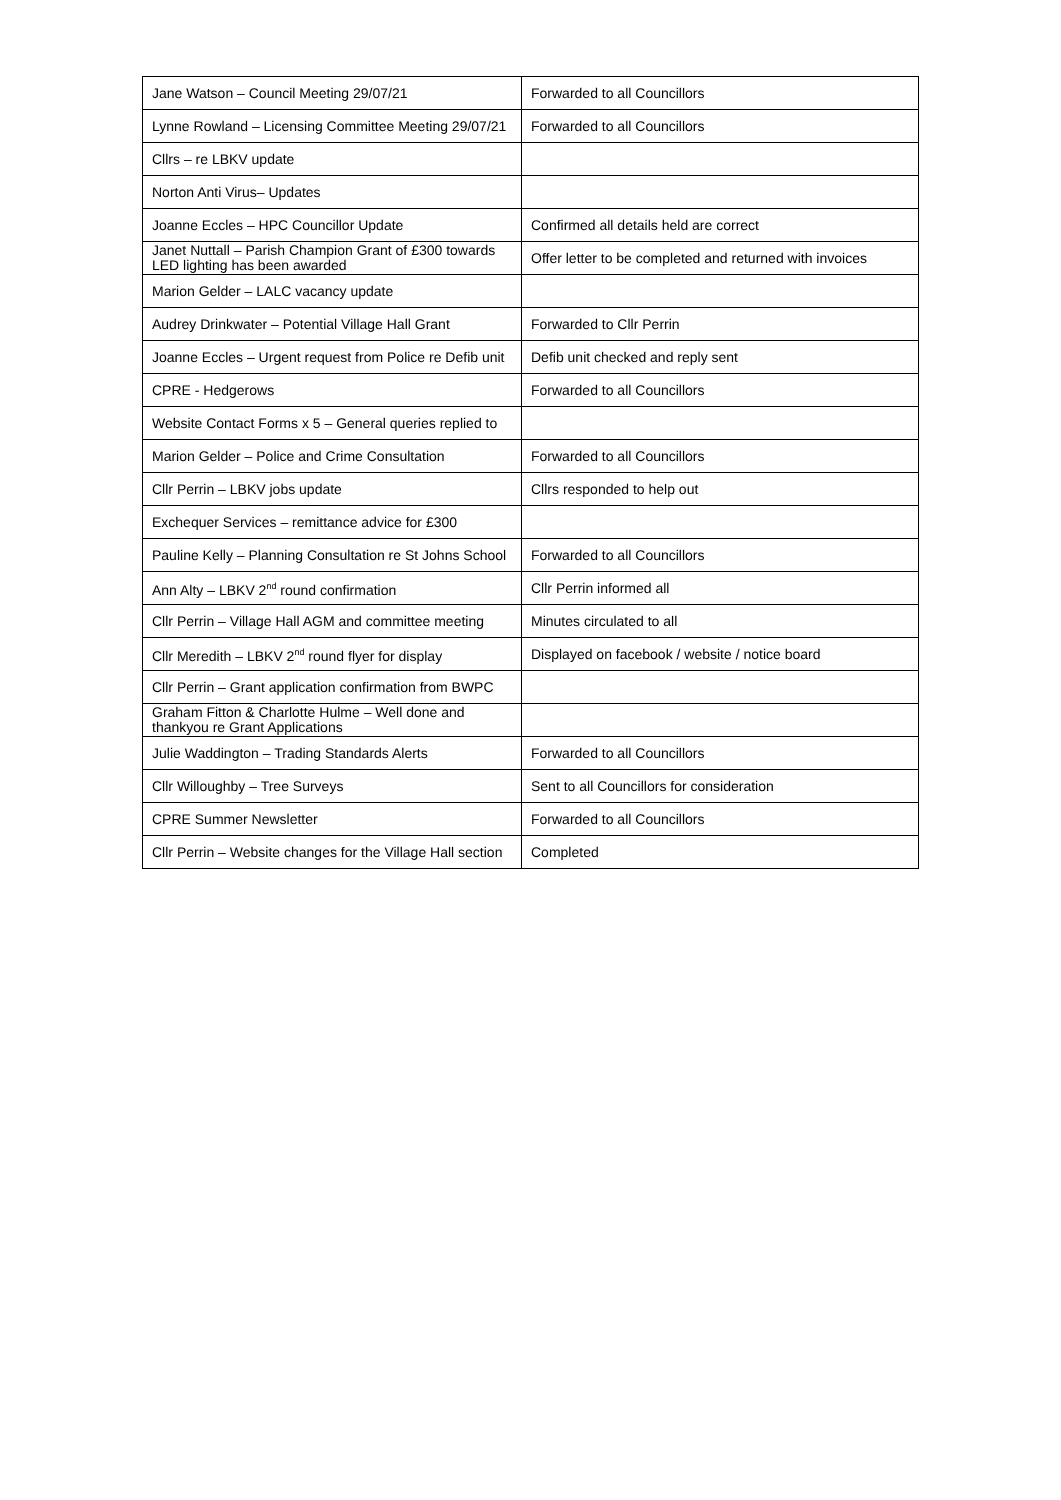| Jane Watson – Council Meeting 29/07/21 | Forwarded to all Councillors |
| Lynne Rowland – Licensing Committee Meeting 29/07/21 | Forwarded to all Councillors |
| Cllrs – re LBKV update | |
| Norton Anti Virus– Updates | |
| Joanne Eccles – HPC Councillor Update | Confirmed all details held are correct |
| Janet Nuttall – Parish Champion Grant of £300 towards LED lighting has been awarded | Offer letter to be completed and returned with invoices |
| Marion Gelder – LALC vacancy update | |
| Audrey Drinkwater – Potential Village Hall Grant | Forwarded to Cllr Perrin |
| Joanne Eccles – Urgent request from Police re Defib unit | Defib unit checked and reply sent |
| CPRE - Hedgerows | Forwarded to all Councillors |
| Website Contact Forms x 5 – General queries replied to | |
| Marion Gelder – Police and Crime Consultation | Forwarded to all Councillors |
| Cllr Perrin – LBKV jobs update | Cllrs responded to help out |
| Exchequer Services – remittance advice for £300 | |
| Pauline Kelly – Planning Consultation re St Johns School | Forwarded to all Councillors |
| Ann Alty – LBKV 2<sup>nd</sup> round confirmation | Cllr Perrin informed all |
| Cllr Perrin – Village Hall AGM and committee meeting | Minutes circulated to all |
| Cllr Meredith – LBKV 2<sup>nd</sup> round flyer for display | Displayed on facebook / website / notice board |
| Cllr Perrin – Grant application confirmation from BWPC | |
| Graham Fitton & Charlotte Hulme – Well done and thankyou re Grant Applications | |
| Julie Waddington – Trading Standards Alerts | Forwarded to all Councillors |
| Cllr Willoughby – Tree Surveys | Sent to all Councillors for consideration |
| CPRE Summer Newsletter | Forwarded to all Councillors |
| Cllr Perrin – Website changes for the Village Hall section | Completed |